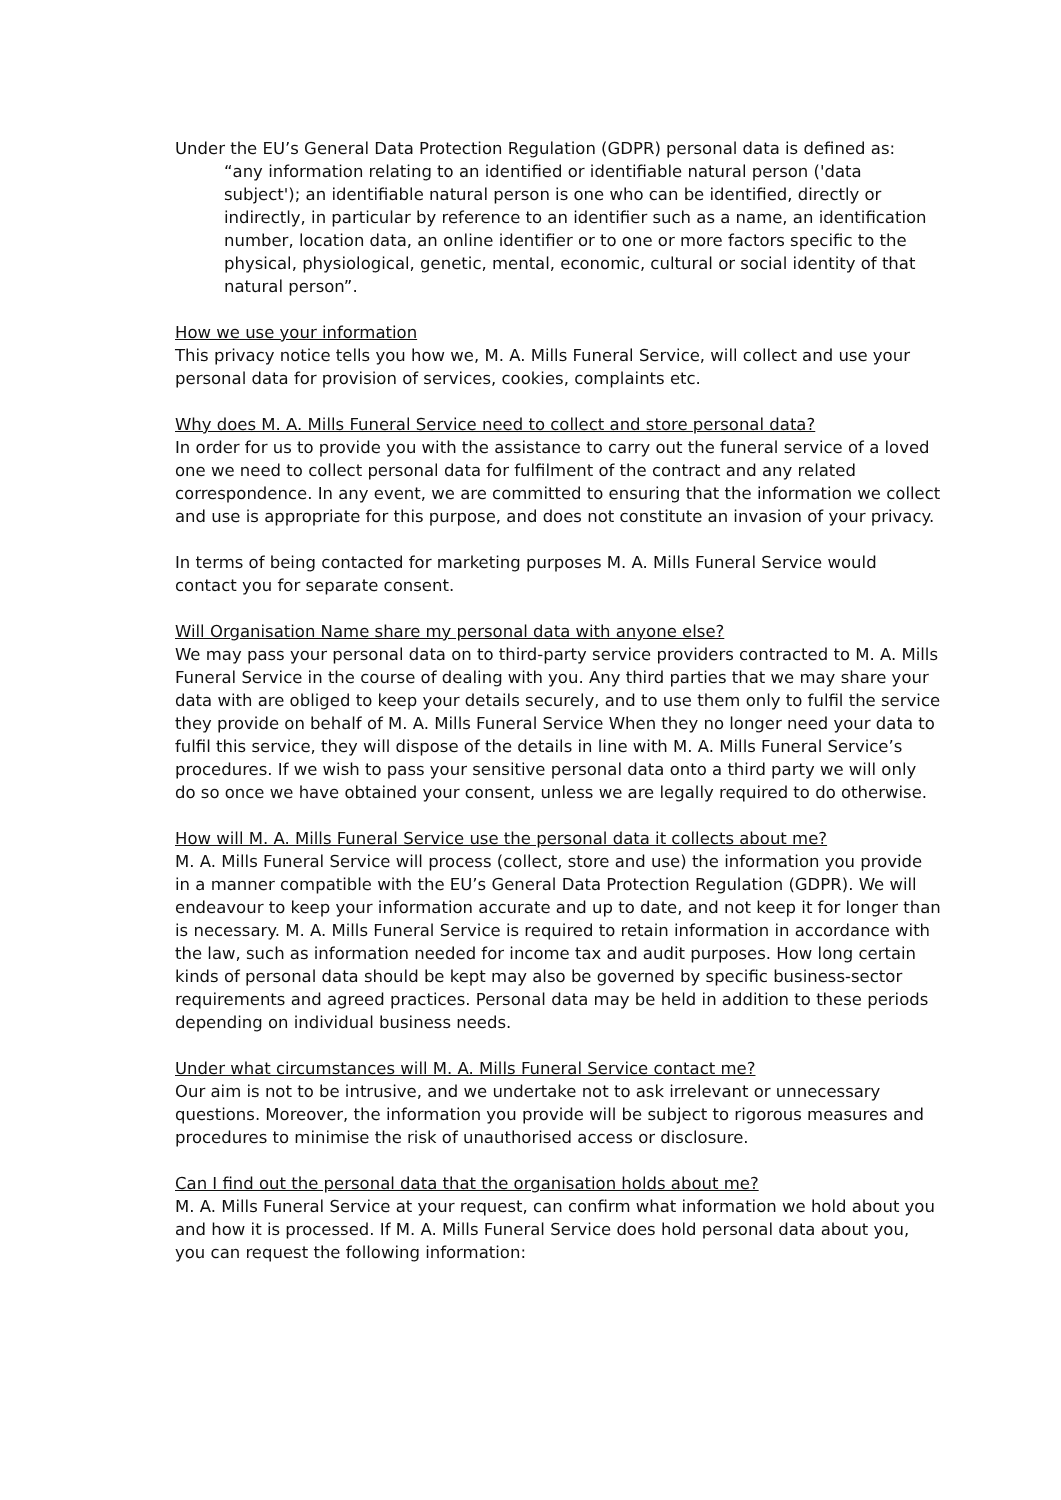Under the EU’s General Data Protection Regulation (GDPR) personal data is defined as:
“any information relating to an identified or identifiable natural person ('data subject'); an identifiable natural person is one who can be identified, directly or indirectly, in particular by reference to an identifier such as a name, an identification number, location data, an online identifier or to one or more factors specific to the physical, physiological, genetic, mental, economic, cultural or social identity of that natural person”.
How we use your information
This privacy notice tells you how we, M. A. Mills Funeral Service, will collect and use your personal data for provision of services, cookies, complaints etc.
Why does M. A. Mills Funeral Service need to collect and store personal data?
In order for us to provide you with the assistance to carry out the funeral service of a loved one we need to collect personal data for fulfilment of the contract and any related correspondence. In any event, we are committed to ensuring that the information we collect and use is appropriate for this purpose, and does not constitute an invasion of your privacy.
In terms of being contacted for marketing purposes M. A. Mills Funeral Service would contact you for separate consent.
Will Organisation Name share my personal data with anyone else?
We may pass your personal data on to third-party service providers contracted to M. A. Mills Funeral Service in the course of dealing with you. Any third parties that we may share your data with are obliged to keep your details securely, and to use them only to fulfil the service they provide on behalf of M. A. Mills Funeral Service When they no longer need your data to fulfil this service, they will dispose of the details in line with M. A. Mills Funeral Service’s procedures. If we wish to pass your sensitive personal data onto a third party we will only do so once we have obtained your consent, unless we are legally required to do otherwise.
How will M. A. Mills Funeral Service use the personal data it collects about me?
M. A. Mills Funeral Service will process (collect, store and use) the information you provide in a manner compatible with the EU’s General Data Protection Regulation (GDPR). We will endeavour to keep your information accurate and up to date, and not keep it for longer than is necessary. M. A. Mills Funeral Service is required to retain information in accordance with the law, such as information needed for income tax and audit purposes. How long certain kinds of personal data should be kept may also be governed by specific business-sector requirements and agreed practices. Personal data may be held in addition to these periods depending on individual business needs.
Under what circumstances will M. A. Mills Funeral Service contact me?
Our aim is not to be intrusive, and we undertake not to ask irrelevant or unnecessary questions. Moreover, the information you provide will be subject to rigorous measures and procedures to minimise the risk of unauthorised access or disclosure.
Can I find out the personal data that the organisation holds about me?
M. A. Mills Funeral Service at your request, can confirm what information we hold about you and how it is processed. If M. A. Mills Funeral Service does hold personal data about you, you can request the following information: